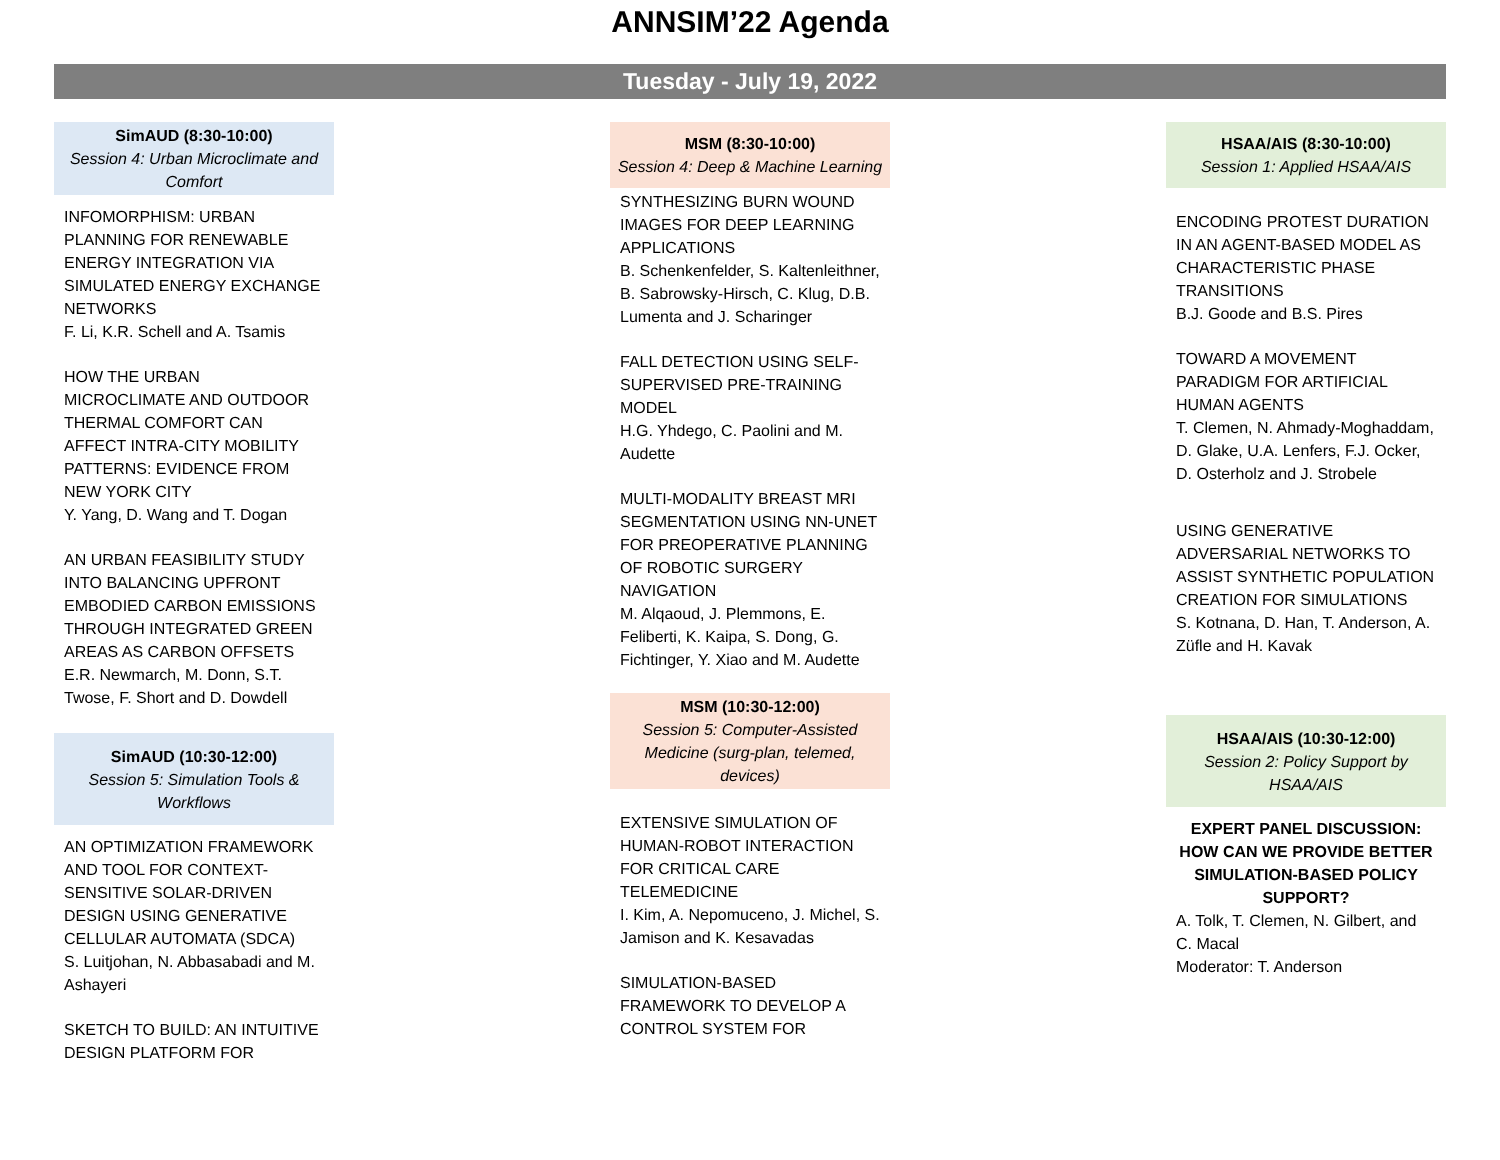ANNSIM’22 Agenda
Tuesday - July 19, 2022
SimAUD (8:30-10:00)
Session 4: Urban Microclimate and Comfort
INFOMORPHISM: URBAN PLANNING FOR RENEWABLE ENERGY INTEGRATION VIA SIMULATED ENERGY EXCHANGE NETWORKS
F. Li, K.R. Schell and A. Tsamis
HOW THE URBAN MICROCLIMATE AND OUTDOOR THERMAL COMFORT CAN AFFECT INTRA-CITY MOBILITY PATTERNS: EVIDENCE FROM NEW YORK CITY
Y. Yang, D. Wang and T. Dogan
AN URBAN FEASIBILITY STUDY INTO BALANCING UPFRONT EMBODIED CARBON EMISSIONS THROUGH INTEGRATED GREEN AREAS AS CARBON OFFSETS
E.R. Newmarch, M. Donn, S.T. Twose, F. Short and D. Dowdell
SimAUD (10:30-12:00)
Session 5: Simulation Tools & Workflows
AN OPTIMIZATION FRAMEWORK AND TOOL FOR CONTEXT-SENSITIVE SOLAR-DRIVEN DESIGN USING GENERATIVE CELLULAR AUTOMATA (SDCA)
S. Luitjohan, N. Abbasabadi and M. Ashayeri
SKETCH TO BUILD: AN INTUITIVE DESIGN PLATFORM FOR
MSM (8:30-10:00)
Session 4: Deep & Machine Learning
SYNTHESIZING BURN WOUND IMAGES FOR DEEP LEARNING APPLICATIONS
B. Schenkenfelder, S. Kaltenleithner, B. Sabrowsky-Hirsch, C. Klug, D.B. Lumenta and J. Scharinger
FALL DETECTION USING SELF-SUPERVISED PRE-TRAINING MODEL
H.G. Yhdego, C. Paolini and M. Audette
MULTI-MODALITY BREAST MRI SEGMENTATION USING NN-UNET FOR PREOPERATIVE PLANNING OF ROBOTIC SURGERY NAVIGATION
M. Alqaoud, J. Plemmons, E. Feliberti, K. Kaipa, S. Dong, G. Fichtinger, Y. Xiao and M. Audette
MSM (10:30-12:00)
Session 5: Computer-Assisted Medicine (surg-plan, telemed, devices)
EXTENSIVE SIMULATION OF HUMAN-ROBOT INTERACTION FOR CRITICAL CARE TELEMEDICINE
I. Kim, A. Nepomuceno, J. Michel, S. Jamison and K. Kesavadas
SIMULATION-BASED FRAMEWORK TO DEVELOP A CONTROL SYSTEM FOR
HSAA/AIS (8:30-10:00)
Session 1: Applied HSAA/AIS
ENCODING PROTEST DURATION IN AN AGENT-BASED MODEL AS CHARACTERISTIC PHASE TRANSITIONS
B.J. Goode and B.S. Pires
TOWARD A MOVEMENT PARADIGM FOR ARTIFICIAL HUMAN AGENTS
T. Clemen, N. Ahmady-Moghaddam, D. Glake, U.A. Lenfers, F.J. Ocker, D. Osterholz and J. Strobele
USING GENERATIVE ADVERSARIAL NETWORKS TO ASSIST SYNTHETIC POPULATION CREATION FOR SIMULATIONS
S. Kotnana, D. Han, T. Anderson, A. Züfle and H. Kavak
HSAA/AIS (10:30-12:00)
Session 2: Policy Support by HSAA/AIS
EXPERT PANEL DISCUSSION: HOW CAN WE PROVIDE BETTER SIMULATION-BASED POLICY SUPPORT?
A. Tolk, T. Clemen, N. Gilbert, and C. Macal
Moderator: T. Anderson